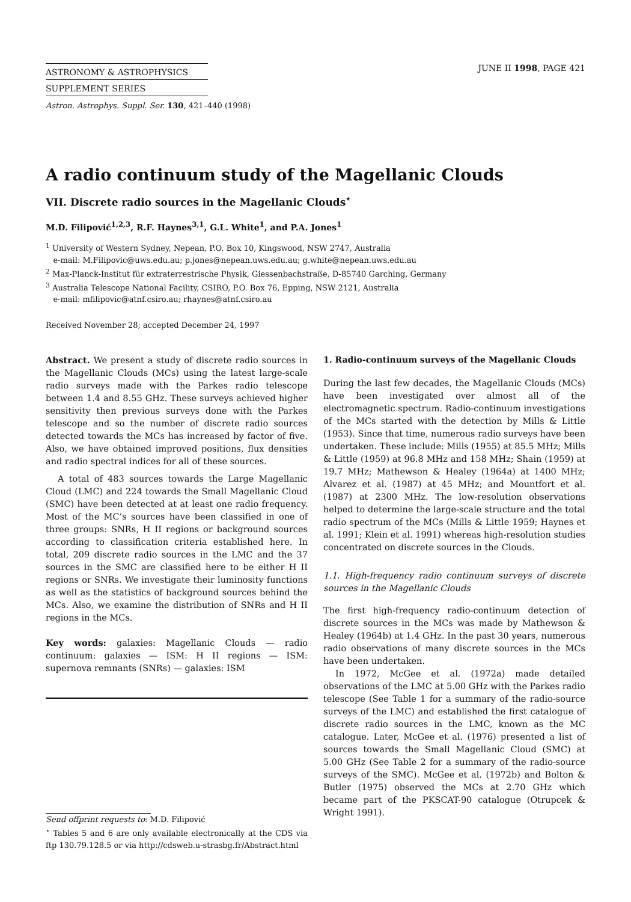ASTRONOMY & ASTROPHYSICS
SUPPLEMENT SERIES
JUNE II 1998, PAGE 421
Astron. Astrophys. Suppl. Ser. 130, 421–440 (1998)
A radio continuum study of the Magellanic Clouds
VII. Discrete radio sources in the Magellanic Clouds<sup>⋆</sup>
M.D. Filipović<sup>1,2,3</sup>, R.F. Haynes<sup>3,1</sup>, G.L. White<sup>1</sup>, and P.A. Jones<sup>1</sup>
<sup>1</sup> University of Western Sydney, Nepean, P.O. Box 10, Kingswood, NSW 2747, Australia
e-mail: M.Filipovic@uws.edu.au; p.jones@nepean.uws.edu.au; g.white@nepean.uws.edu.au
<sup>2</sup> Max-Planck-Institut für extraterrestrische Physik, Giessenbachstraße, D-85740 Garching, Germany
<sup>3</sup> Australia Telescope National Facility, CSIRO, P.O. Box 76, Epping, NSW 2121, Australia
e-mail: mfilipovic@atnf.csiro.au; rhaynes@atnf.csiro.au
Received November 28; accepted December 24, 1997
Abstract. We present a study of discrete radio sources in the Magellanic Clouds (MCs) using the latest large-scale radio surveys made with the Parkes radio telescope between 1.4 and 8.55 GHz. These surveys achieved higher sensitivity then previous surveys done with the Parkes telescope and so the number of discrete radio sources detected towards the MCs has increased by factor of five. Also, we have obtained improved positions, flux densities and radio spectral indices for all of these sources.
A total of 483 sources towards the Large Magellanic Cloud (LMC) and 224 towards the Small Magellanic Cloud (SMC) have been detected at at least one radio frequency. Most of the MC’s sources have been classified in one of three groups: SNRs, H II regions or background sources according to classification criteria established here. In total, 209 discrete radio sources in the LMC and the 37 sources in the SMC are classified here to be either H II regions or SNRs. We investigate their luminosity functions as well as the statistics of background sources behind the MCs. Also, we examine the distribution of SNRs and H II regions in the MCs.
Key words: galaxies: Magellanic Clouds — radio continuum: galaxies — ISM: H II regions — ISM: supernova remnants (SNRs) — galaxies: ISM
Send offprint requests to: M.D. Filipović
<sup>⋆</sup> Tables 5 and 6 are only available electronically at the CDS via ftp 130.79.128.5 or via http://cdsweb.u-strasbg.fr/Abstract.html
1. Radio-continuum surveys of the Magellanic Clouds
During the last few decades, the Magellanic Clouds (MCs) have been investigated over almost all of the electromagnetic spectrum. Radio-continuum investigations of the MCs started with the detection by Mills & Little (1953). Since that time, numerous radio surveys have been undertaken. These include: Mills (1955) at 85.5 MHz; Mills & Little (1959) at 96.8 MHz and 158 MHz; Shain (1959) at 19.7 MHz; Mathewson & Healey (1964a) at 1400 MHz; Alvarez et al. (1987) at 45 MHz; and Mountfort et al. (1987) at 2300 MHz. The low-resolution observations helped to determine the large-scale structure and the total radio spectrum of the MCs (Mills & Little 1959; Haynes et al. 1991; Klein et al. 1991) whereas high-resolution studies concentrated on discrete sources in the Clouds.
1.1. High-frequency radio continuum surveys of discrete sources in the Magellanic Clouds
The first high-frequency radio-continuum detection of discrete sources in the MCs was made by Mathewson & Healey (1964b) at 1.4 GHz. In the past 30 years, numerous radio observations of many discrete sources in the MCs have been undertaken.
In 1972, McGee et al. (1972a) made detailed observations of the LMC at 5.00 GHz with the Parkes radio telescope (See Table 1 for a summary of the radio-source surveys of the LMC) and established the first catalogue of discrete radio sources in the LMC, known as the MC catalogue. Later, McGee et al. (1976) presented a list of sources towards the Small Magellanic Cloud (SMC) at 5.00 GHz (See Table 2 for a summary of the radio-source surveys of the SMC). McGee et al. (1972b) and Bolton & Butler (1975) observed the MCs at 2.70 GHz which became part of the PKSCAT-90 catalogue (Otrupcek & Wright 1991).